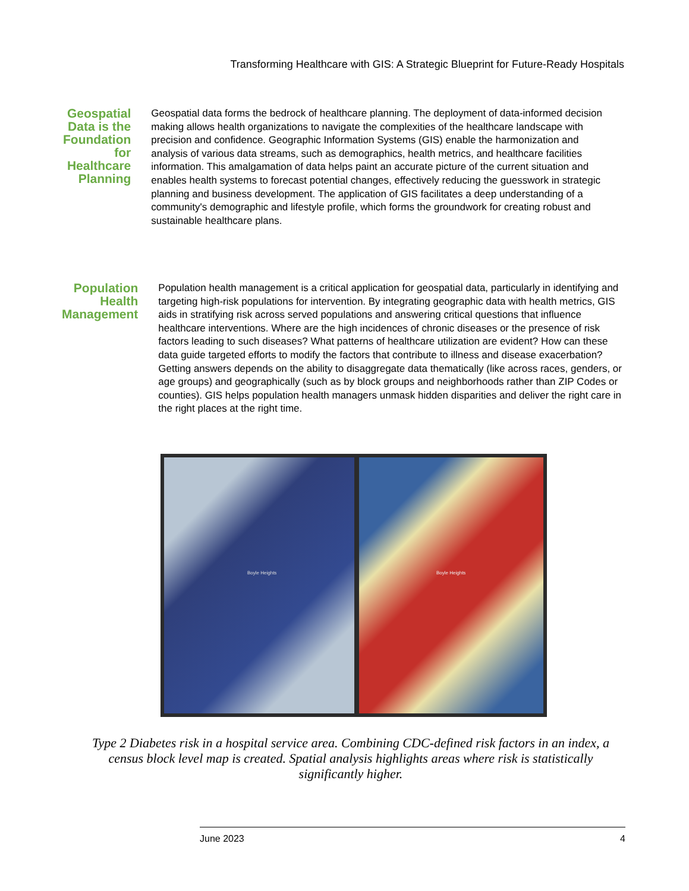Transforming Healthcare with GIS: A Strategic Blueprint for Future-Ready Hospitals
Geospatial Data is the Foundation for Healthcare Planning
Geospatial data forms the bedrock of healthcare planning. The deployment of data-informed decision making allows health organizations to navigate the complexities of the healthcare landscape with precision and confidence. Geographic Information Systems (GIS) enable the harmonization and analysis of various data streams, such as demographics, health metrics, and healthcare facilities information. This amalgamation of data helps paint an accurate picture of the current situation and enables health systems to forecast potential changes, effectively reducing the guesswork in strategic planning and business development. The application of GIS facilitates a deep understanding of a community's demographic and lifestyle profile, which forms the groundwork for creating robust and sustainable healthcare plans.
Population Health Management
Population health management is a critical application for geospatial data, particularly in identifying and targeting high-risk populations for intervention. By integrating geographic data with health metrics, GIS aids in stratifying risk across served populations and answering critical questions that influence healthcare interventions. Where are the high incidences of chronic diseases or the presence of risk factors leading to such diseases? What patterns of healthcare utilization are evident? How can these data guide targeted efforts to modify the factors that contribute to illness and disease exacerbation? Getting answers depends on the ability to disaggregate data thematically (like across races, genders, or age groups) and geographically (such as by block groups and neighborhoods rather than ZIP Codes or counties). GIS helps population health managers unmask hidden disparities and deliver the right care in the right places at the right time.
Boyle Heights Boyle Heights
Type 2 Diabetes risk in a hospital service area. Combining CDC-defined risk factors in an index, a census block level map is created. Spatial analysis highlights areas where risk is statistically significantly higher.
June 2023 4